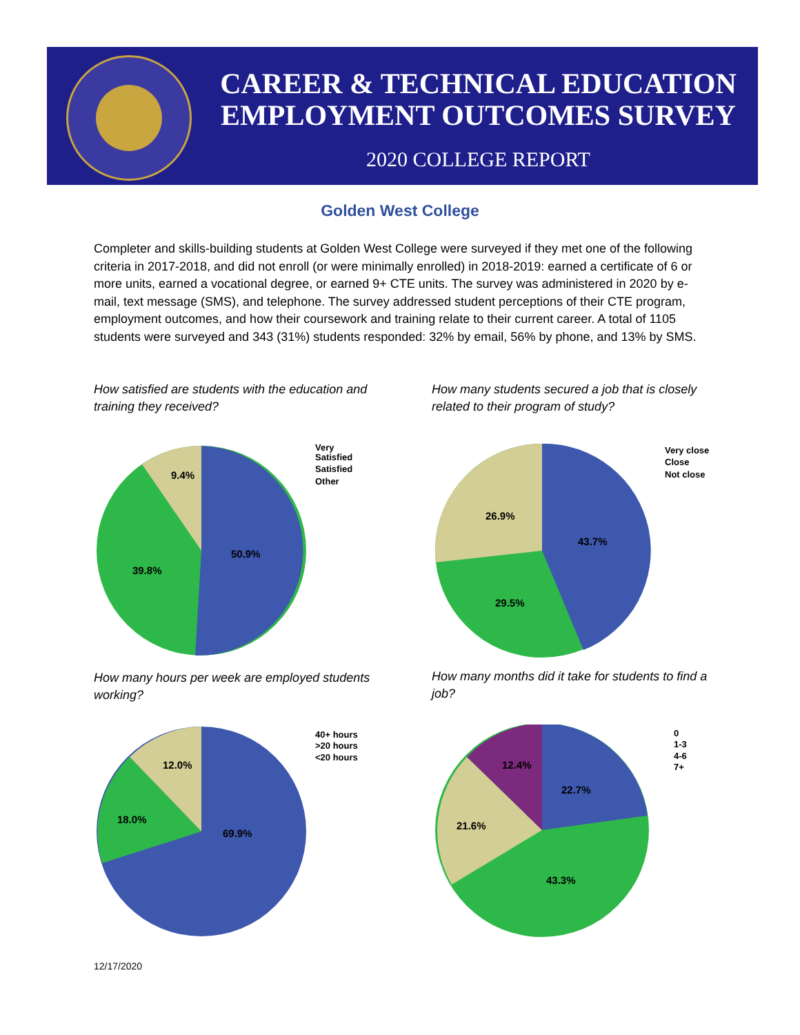CAREER & TECHNICAL EDUCATION
EMPLOYMENT OUTCOMES SURVEY
2020 COLLEGE REPORT
Golden West College
Completer and skills-building students at Golden West College were surveyed if they met one of the following criteria in 2017-2018, and did not enroll (or were minimally enrolled) in 2018-2019: earned a certificate of 6 or more units, earned a vocational degree, or earned 9+ CTE units. The survey was administered in 2020 by e-mail, text message (SMS), and telephone. The survey addressed student perceptions of their CTE program, employment outcomes, and how their coursework and training relate to their current career. A total of 1105 students were surveyed and 343 (31%) students responded: 32% by email, 56% by phone, and 13% by SMS.
How satisfied are students with the education and training they received?
How many students secured a job that is closely related to their program of study?
50.9%
39.8%
9.4%
Very
Satisfied
Satisfied
Other
43.7%
29.5%
26.9%
Very close
Close
Not close
How many hours per week are employed students working?
How many months did it take for students to find a job?
69.9%
18.0%
12.0%
40+ hours
>20 hours
<20 hours
22.7%
43.3%
21.6%
12.4%
0
1-3
4-6
7+
12/17/2020